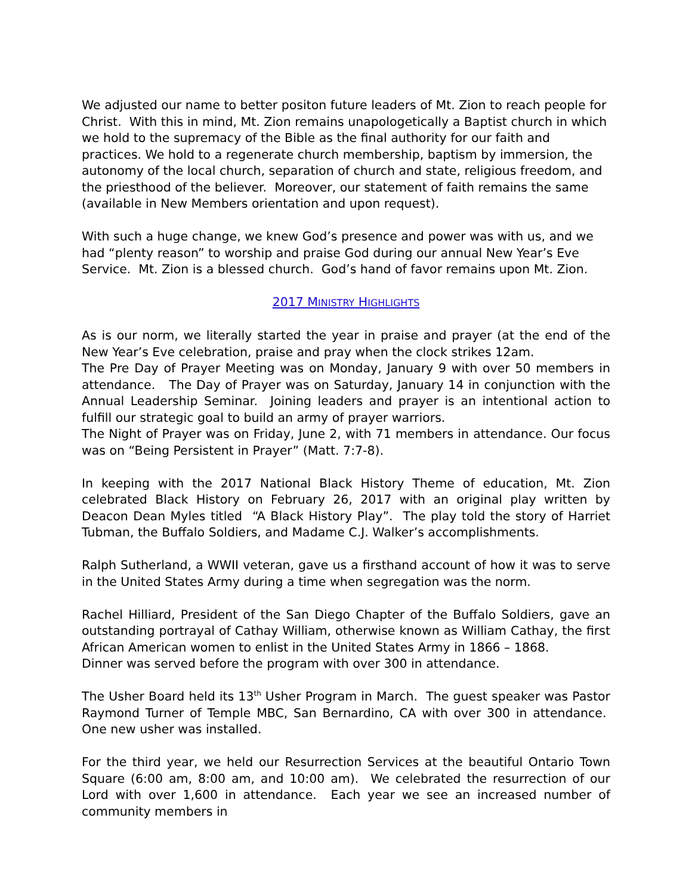We adjusted our name to better positon future leaders of Mt. Zion to reach people for Christ. With this in mind, Mt. Zion remains unapologetically a Baptist church in which we hold to the supremacy of the Bible as the final authority for our faith and practices. We hold to a regenerate church membership, baptism by immersion, the autonomy of the local church, separation of church and state, religious freedom, and the priesthood of the believer. Moreover, our statement of faith remains the same (available in New Members orientation and upon request).
With such a huge change, we knew God’s presence and power was with us, and we had “plenty reason” to worship and praise God during our annual New Year’s Eve Service. Mt. Zion is a blessed church. God’s hand of favor remains upon Mt. Zion.
2017 MINISTRY HIGHLIGHTS
As is our norm, we literally started the year in praise and prayer (at the end of the New Year’s Eve celebration, praise and pray when the clock strikes 12am.
The Pre Day of Prayer Meeting was on Monday, January 9 with over 50 members in attendance. The Day of Prayer was on Saturday, January 14 in conjunction with the Annual Leadership Seminar. Joining leaders and prayer is an intentional action to fulfill our strategic goal to build an army of prayer warriors.
The Night of Prayer was on Friday, June 2, with 71 members in attendance. Our focus was on “Being Persistent in Prayer” (Matt. 7:7-8).
In keeping with the 2017 National Black History Theme of education, Mt. Zion celebrated Black History on February 26, 2017 with an original play written by Deacon Dean Myles titled “A Black History Play”. The play told the story of Harriet Tubman, the Buffalo Soldiers, and Madame C.J. Walker’s accomplishments.
Ralph Sutherland, a WWII veteran, gave us a firsthand account of how it was to serve in the United States Army during a time when segregation was the norm.
Rachel Hilliard, President of the San Diego Chapter of the Buffalo Soldiers, gave an outstanding portrayal of Cathay William, otherwise known as William Cathay, the first African American women to enlist in the United States Army in 1866 – 1868.
Dinner was served before the program with over 300 in attendance.
The Usher Board held its 13<sup>th</sup> Usher Program in March. The guest speaker was Pastor Raymond Turner of Temple MBC, San Bernardino, CA with over 300 in attendance. One new usher was installed.
For the third year, we held our Resurrection Services at the beautiful Ontario Town Square (6:00 am, 8:00 am, and 10:00 am). We celebrated the resurrection of our Lord with over 1,600 in attendance. Each year we see an increased number of community members in